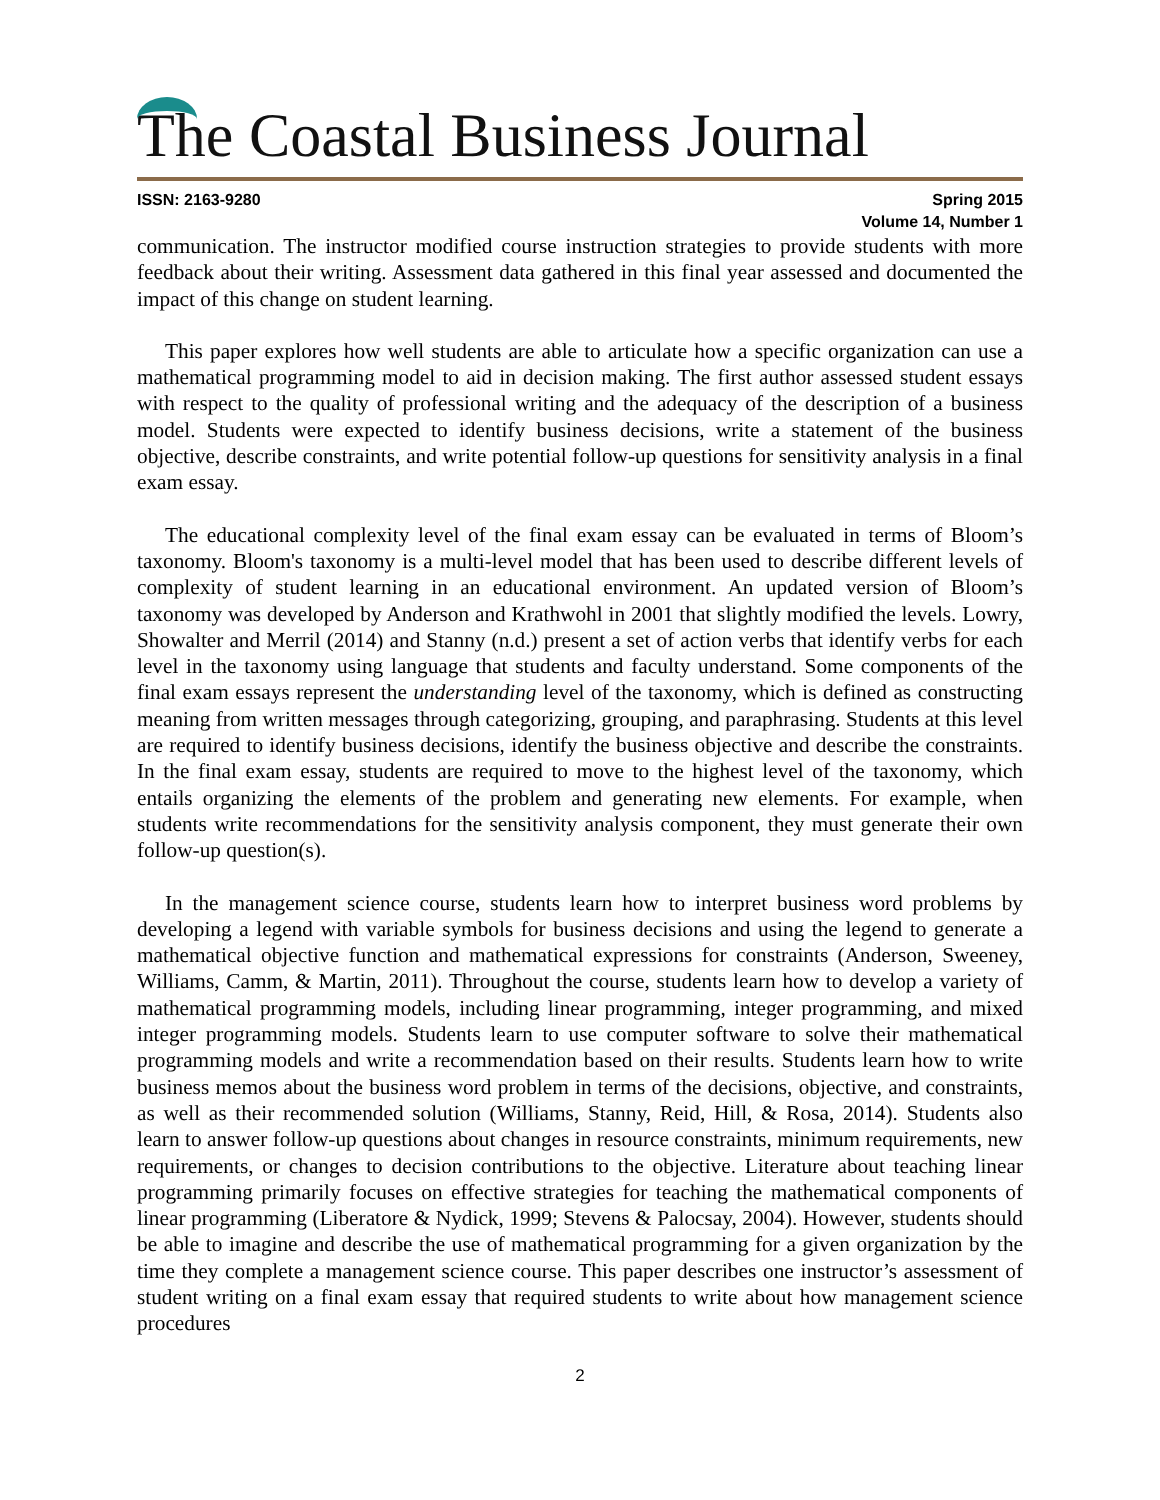The Coastal Business Journal
ISSN: 2163-9280 Spring 2015
Volume 14, Number 1
communication. The instructor modified course instruction strategies to provide students with more feedback about their writing. Assessment data gathered in this final year assessed and documented the impact of this change on student learning.
This paper explores how well students are able to articulate how a specific organization can use a mathematical programming model to aid in decision making. The first author assessed student essays with respect to the quality of professional writing and the adequacy of the description of a business model. Students were expected to identify business decisions, write a statement of the business objective, describe constraints, and write potential follow-up questions for sensitivity analysis in a final exam essay.
The educational complexity level of the final exam essay can be evaluated in terms of Bloom’s taxonomy. Bloom's taxonomy is a multi-level model that has been used to describe different levels of complexity of student learning in an educational environment. An updated version of Bloom’s taxonomy was developed by Anderson and Krathwohl in 2001 that slightly modified the levels. Lowry, Showalter and Merril (2014) and Stanny (n.d.) present a set of action verbs that identify verbs for each level in the taxonomy using language that students and faculty understand. Some components of the final exam essays represent the understanding level of the taxonomy, which is defined as constructing meaning from written messages through categorizing, grouping, and paraphrasing. Students at this level are required to identify business decisions, identify the business objective and describe the constraints. In the final exam essay, students are required to move to the highest level of the taxonomy, which entails organizing the elements of the problem and generating new elements. For example, when students write recommendations for the sensitivity analysis component, they must generate their own follow-up question(s).
In the management science course, students learn how to interpret business word problems by developing a legend with variable symbols for business decisions and using the legend to generate a mathematical objective function and mathematical expressions for constraints (Anderson, Sweeney, Williams, Camm, & Martin, 2011). Throughout the course, students learn how to develop a variety of mathematical programming models, including linear programming, integer programming, and mixed integer programming models. Students learn to use computer software to solve their mathematical programming models and write a recommendation based on their results. Students learn how to write business memos about the business word problem in terms of the decisions, objective, and constraints, as well as their recommended solution (Williams, Stanny, Reid, Hill, & Rosa, 2014). Students also learn to answer follow-up questions about changes in resource constraints, minimum requirements, new requirements, or changes to decision contributions to the objective. Literature about teaching linear programming primarily focuses on effective strategies for teaching the mathematical components of linear programming (Liberatore & Nydick, 1999; Stevens & Palocsay, 2004). However, students should be able to imagine and describe the use of mathematical programming for a given organization by the time they complete a management science course. This paper describes one instructor’s assessment of student writing on a final exam essay that required students to write about how management science procedures
2